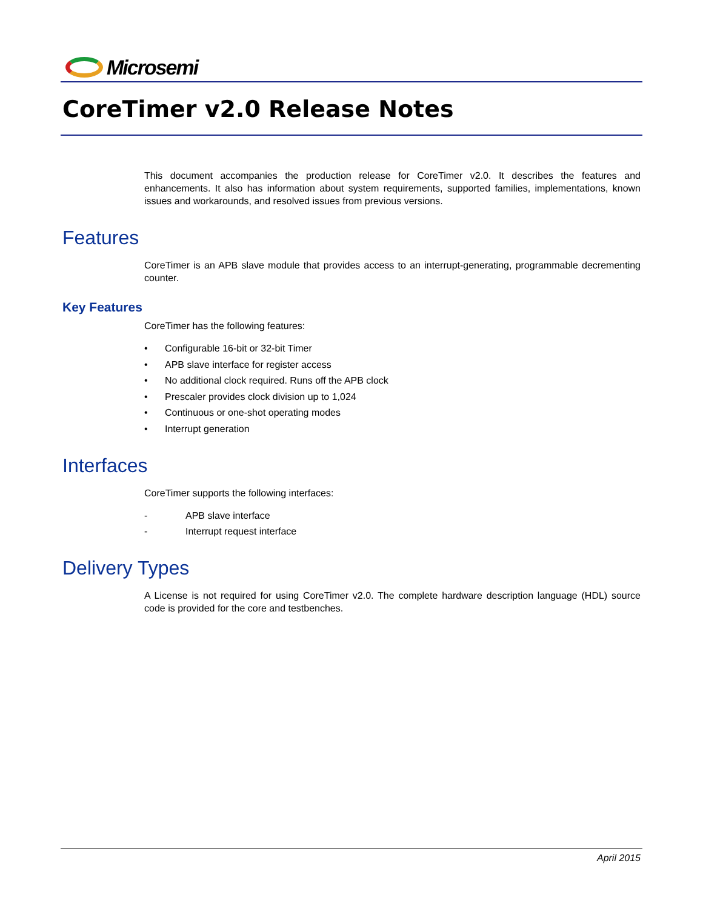Microsemi
CoreTimer v2.0 Release Notes
This document accompanies the production release for CoreTimer v2.0. It describes the features and enhancements. It also has information about system requirements, supported families, implementations, known issues and workarounds, and resolved issues from previous versions.
Features
CoreTimer is an APB slave module that provides access to an interrupt-generating, programmable decrementing counter.
Key Features
CoreTimer has the following features:
• Configurable 16-bit or 32-bit Timer
• APB slave interface for register access
• No additional clock required. Runs off the APB clock
• Prescaler provides clock division up to 1,024
• Continuous or one-shot operating modes
• Interrupt generation
Interfaces
CoreTimer supports the following interfaces:
- APB slave interface
- Interrupt request interface
Delivery Types
A License is not required for using CoreTimer v2.0. The complete hardware description language (HDL) source code is provided for the core and testbenches.
April 2015